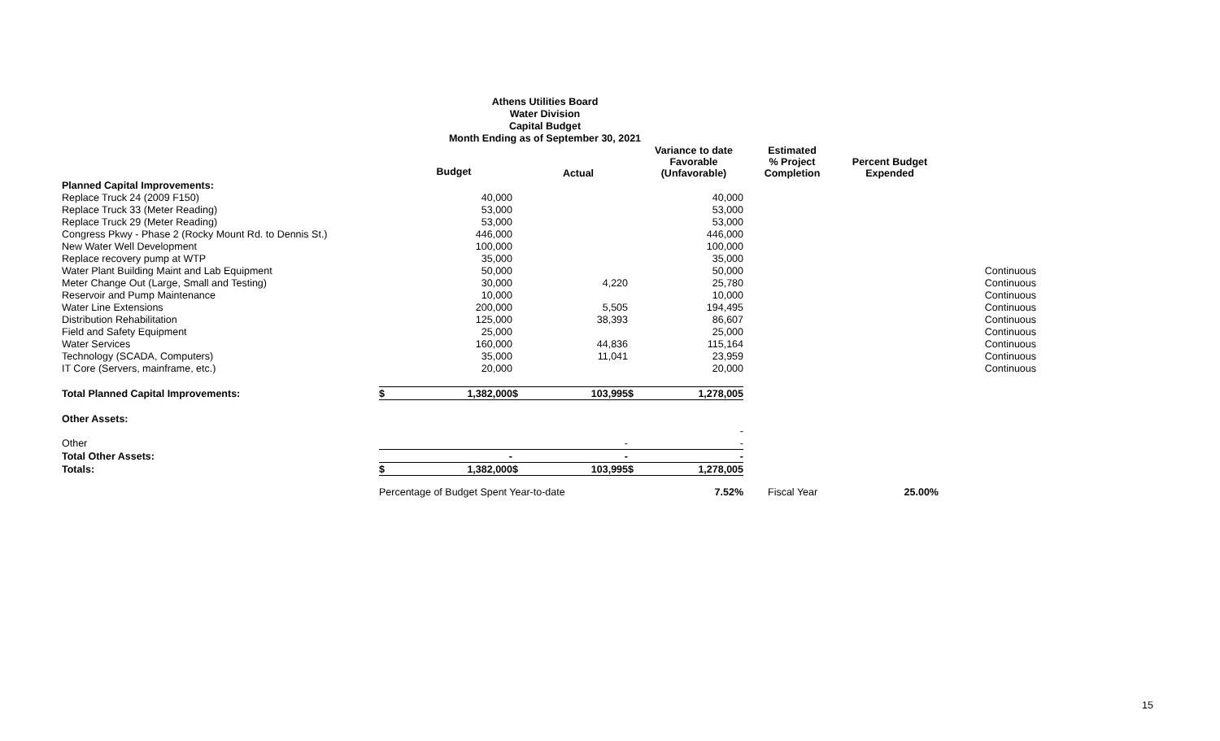Athens Utilities Board
Water Division
Capital Budget
Month Ending as of September 30, 2021
| | | Budget | | Actual | | Variance to date Favorable (Unfavorable) | Estimated % Project Completion | Percent Budget Expended | |
| --- | --- | --- | --- | --- | --- | --- | --- | --- | --- |
| Planned Capital Improvements: | | | | | | | | | |
| Replace Truck 24 (2009 F150) | | 40,000 | | | | 40,000 | | | |
| Replace Truck 33 (Meter Reading) | | 53,000 | | | | 53,000 | | | |
| Replace Truck 29 (Meter Reading) | | 53,000 | | | | 53,000 | | | |
| Congress Pkwy - Phase 2 (Rocky Mount Rd. to Dennis St.) | | 446,000 | | | | 446,000 | | | |
| New Water Well Development | | 100,000 | | | | 100,000 | | | |
| Replace recovery pump at WTP | | 35,000 | | | | 35,000 | | | |
| Water Plant Building Maint and Lab Equipment | | 50,000 | | | | 50,000 | | | Continuous |
| Meter Change Out (Large, Small and Testing) | | 30,000 | | 4,220 | | 25,780 | | | Continuous |
| Reservoir and Pump Maintenance | | 10,000 | | | | 10,000 | | | Continuous |
| Water Line Extensions | | 200,000 | | 5,505 | | 194,495 | | | Continuous |
| Distribution Rehabilitation | | 125,000 | | 38,393 | | 86,607 | | | Continuous |
| Field and Safety Equipment | | 25,000 | | | | 25,000 | | | Continuous |
| Water Services | | 160,000 | | 44,836 | | 115,164 | | | Continuous |
| Technology (SCADA, Computers) | | 35,000 | | 11,041 | | 23,959 | | | Continuous |
| IT Core (Servers, mainframe, etc.) | | 20,000 | | | | 20,000 | | | Continuous |
| Total Planned Capital Improvements: | $ | 1,382,000 | $ | 103,995 | $ | 1,278,005 | | | |
| Other Assets: | | | | | | | | | |
| | | | | | | - | | | |
| Other | | | | - | | - | | | |
| Total Other Assets: | | - | | - | | - | | | |
| Totals: | $ | 1,382,000 | $ | 103,995 | $ | 1,278,005 | | | |
| | Percentage of Budget Spent Year-to-date | | | | | 7.52% | Fiscal Year | 25.00% | |
15